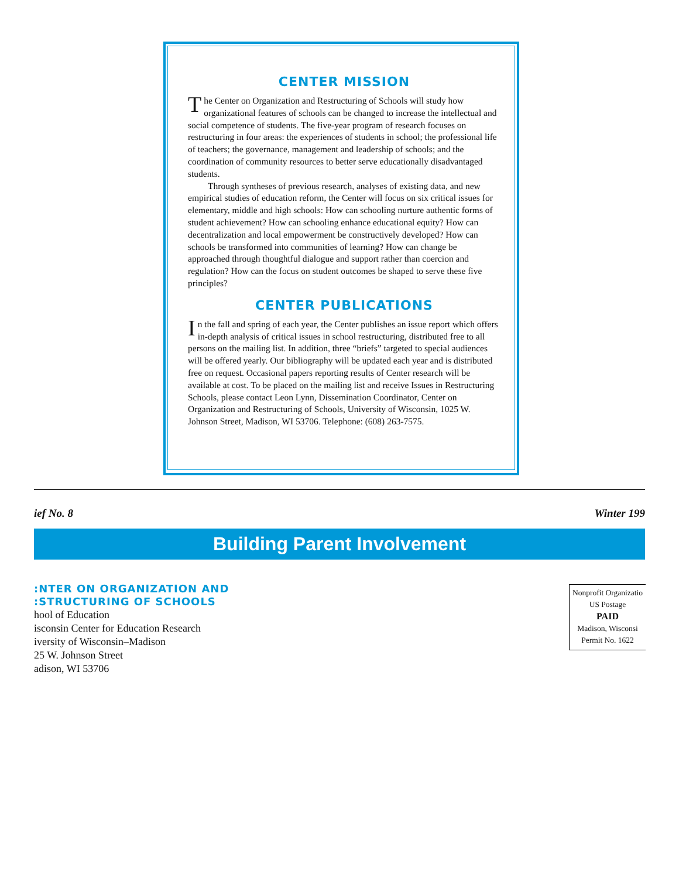CENTER MISSION
The Center on Organization and Restructuring of Schools will study how organizational features of schools can be changed to increase the intellectual and social competence of students. The five-year program of research focuses on restructuring in four areas: the experiences of students in school; the professional life of teachers; the governance, management and leadership of schools; and the coordination of community resources to better serve educationally disadvantaged students.
Through syntheses of previous research, analyses of existing data, and new empirical studies of education reform, the Center will focus on six critical issues for elementary, middle and high schools: How can schooling nurture authentic forms of student achievement? How can schooling enhance educational equity? How can decentralization and local empowerment be constructively developed? How can schools be transformed into communities of learning? How can change be approached through thoughtful dialogue and support rather than coercion and regulation? How can the focus on student outcomes be shaped to serve these five principles?
CENTER PUBLICATIONS
In the fall and spring of each year, the Center publishes an issue report which offers in-depth analysis of critical issues in school restructuring, distributed free to all persons on the mailing list. In addition, three “briefs” targeted to special audiences will be offered yearly. Our bibliography will be updated each year and is distributed free on request. Occasional papers reporting results of Center research will be available at cost. To be placed on the mailing list and receive Issues in Restructuring Schools, please contact Leon Lynn, Dissemination Coordinator, Center on Organization and Restructuring of Schools, University of Wisconsin, 1025 W. Johnson Street, Madison, WI 53706. Telephone: (608) 263-7575.
ief No. 8 Winter 199
Building Parent Involvement
:NTER ON ORGANIZATION AND
:STRUCTURING OF SCHOOLS
hool of Education
isconsin Center for Education Research
iversity of Wisconsin–Madison
25 W. Johnson Street
adison, WI 53706
Nonprofit Organizatio
US Postage
PAID
Madison, Wisconsi
Permit No. 1622